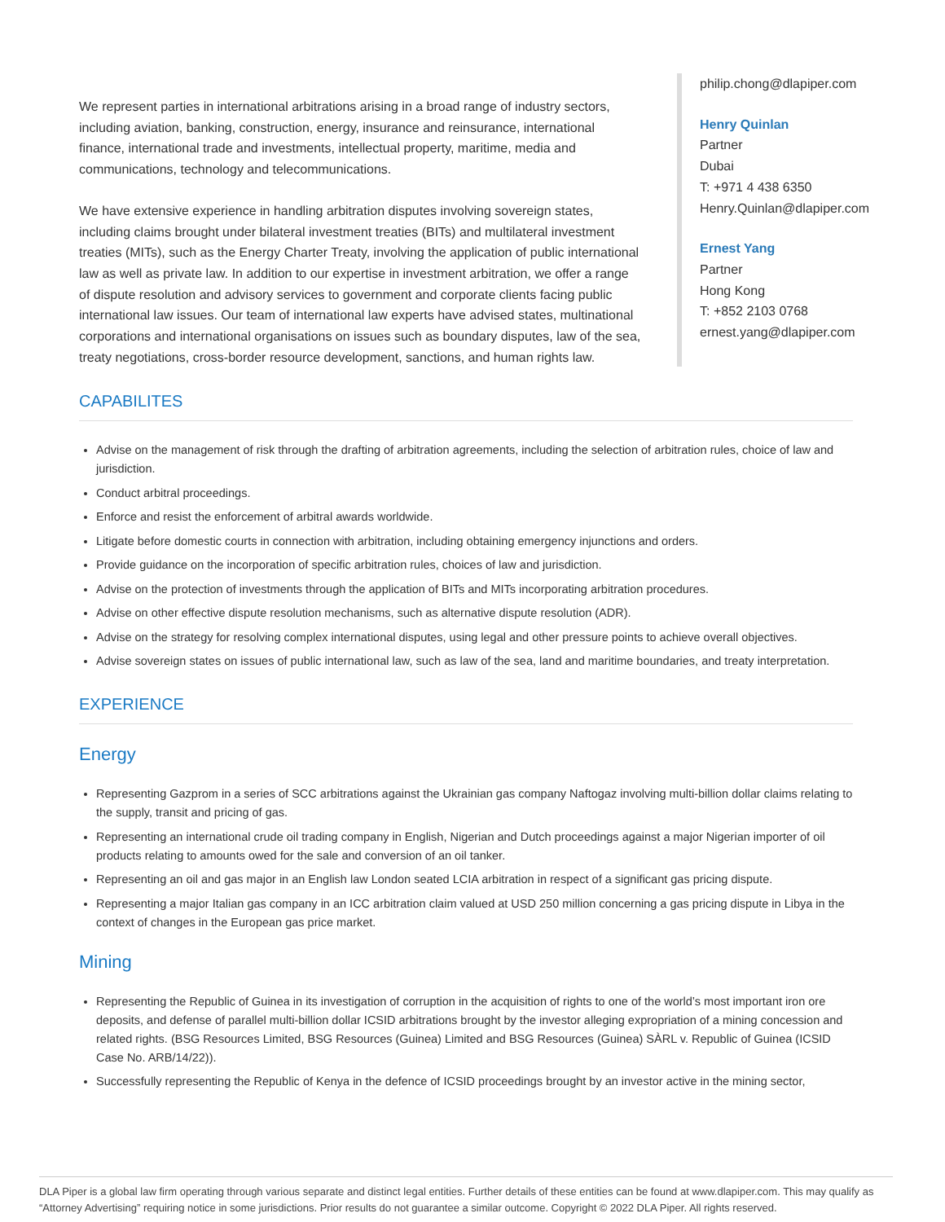We represent parties in international arbitrations arising in a broad range of industry sectors, including aviation, banking, construction, energy, insurance and reinsurance, international finance, international trade and investments, intellectual property, maritime, media and communications, technology and telecommunications.
We have extensive experience in handling arbitration disputes involving sovereign states, including claims brought under bilateral investment treaties (BITs) and multilateral investment treaties (MITs), such as the Energy Charter Treaty, involving the application of public international law as well as private law. In addition to our expertise in investment arbitration, we offer a range of dispute resolution and advisory services to government and corporate clients facing public international law issues. Our team of international law experts have advised states, multinational corporations and international organisations on issues such as boundary disputes, law of the sea, treaty negotiations, cross-border resource development, sanctions, and human rights law.
philip.chong@dlapiper.com
Henry Quinlan
Partner
Dubai
T: +971 4 438 6350
Henry.Quinlan@dlapiper.com
Ernest Yang
Partner
Hong Kong
T: +852 2103 0768
ernest.yang@dlapiper.com
CAPABILITES
Advise on the management of risk through the drafting of arbitration agreements, including the selection of arbitration rules, choice of law and jurisdiction.
Conduct arbitral proceedings.
Enforce and resist the enforcement of arbitral awards worldwide.
Litigate before domestic courts in connection with arbitration, including obtaining emergency injunctions and orders.
Provide guidance on the incorporation of specific arbitration rules, choices of law and jurisdiction.
Advise on the protection of investments through the application of BITs and MITs incorporating arbitration procedures.
Advise on other effective dispute resolution mechanisms, such as alternative dispute resolution (ADR).
Advise on the strategy for resolving complex international disputes, using legal and other pressure points to achieve overall objectives.
Advise sovereign states on issues of public international law, such as law of the sea, land and maritime boundaries, and treaty interpretation.
EXPERIENCE
Energy
Representing Gazprom in a series of SCC arbitrations against the Ukrainian gas company Naftogaz involving multi-billion dollar claims relating to the supply, transit and pricing of gas.
Representing an international crude oil trading company in English, Nigerian and Dutch proceedings against a major Nigerian importer of oil products relating to amounts owed for the sale and conversion of an oil tanker.
Representing an oil and gas major in an English law London seated LCIA arbitration in respect of a significant gas pricing dispute.
Representing a major Italian gas company in an ICC arbitration claim valued at USD 250 million concerning a gas pricing dispute in Libya in the context of changes in the European gas price market.
Mining
Representing the Republic of Guinea in its investigation of corruption in the acquisition of rights to one of the world’s most important iron ore deposits, and defense of parallel multi-billion dollar ICSID arbitrations brought by the investor alleging expropriation of a mining concession and related rights. (BSG Resources Limited, BSG Resources (Guinea) Limited and BSG Resources (Guinea) SÀRL v. Republic of Guinea (ICSID Case No. ARB/14/22)).
Successfully representing the Republic of Kenya in the defence of ICSID proceedings brought by an investor active in the mining sector,
DLA Piper is a global law firm operating through various separate and distinct legal entities. Further details of these entities can be found at www.dlapiper.com. This may qualify as “Attorney Advertising” requiring notice in some jurisdictions. Prior results do not guarantee a similar outcome. Copyright © 2022 DLA Piper. All rights reserved.